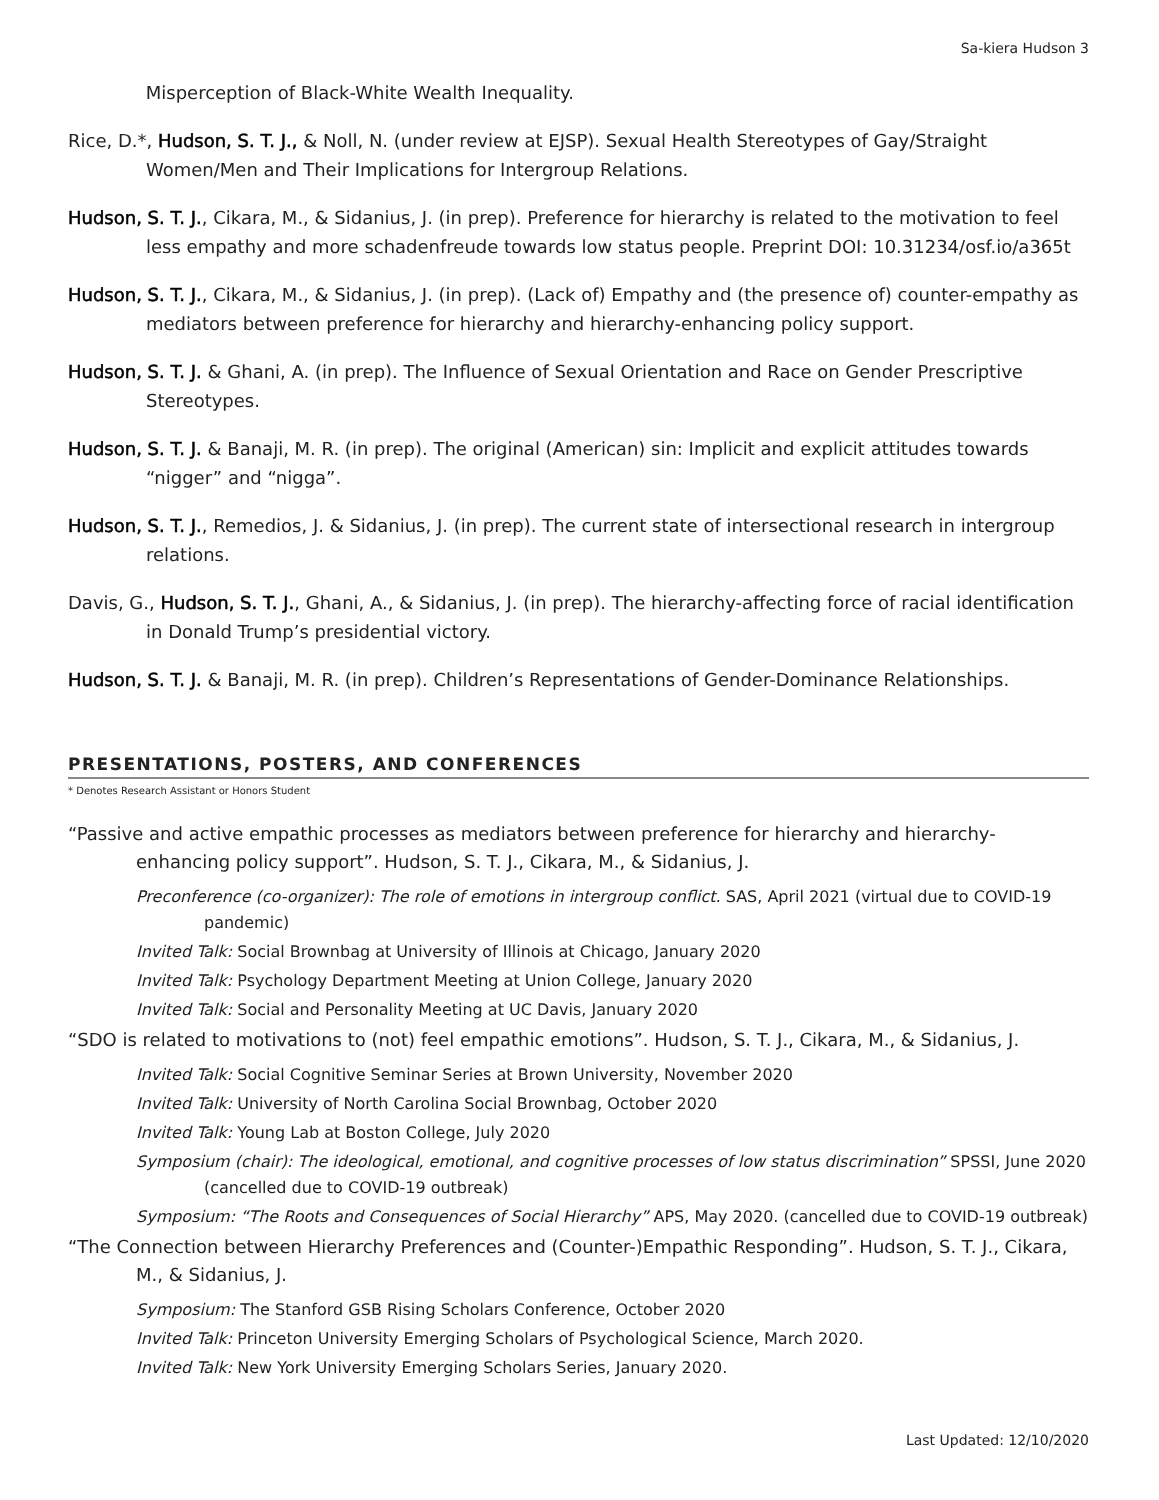Sa-kiera Hudson 3
    Misperception of Black-White Wealth Inequality.
Rice, D.*, Hudson, S. T. J., & Noll, N. (under review at EJSP). Sexual Health Stereotypes of Gay/Straight Women/Men and Their Implications for Intergroup Relations.
Hudson, S. T. J., Cikara, M., & Sidanius, J. (in prep). Preference for hierarchy is related to the motivation to feel less empathy and more schadenfreude towards low status people. Preprint DOI: 10.31234/osf.io/a365t
Hudson, S. T. J., Cikara, M., & Sidanius, J. (in prep). (Lack of) Empathy and (the presence of) counter-empathy as mediators between preference for hierarchy and hierarchy-enhancing policy support.
Hudson, S. T. J. & Ghani, A. (in prep). The Influence of Sexual Orientation and Race on Gender Prescriptive Stereotypes.
Hudson, S. T. J. & Banaji, M. R. (in prep). The original (American) sin: Implicit and explicit attitudes towards “nigger” and “nigga”.
Hudson, S. T. J., Remedios, J. & Sidanius, J. (in prep). The current state of intersectional research in intergroup relations.
Davis, G., Hudson, S. T. J., Ghani, A., & Sidanius, J. (in prep). The hierarchy-affecting force of racial identification in Donald Trump’s presidential victory.
Hudson, S. T. J. & Banaji, M. R. (in prep). Children’s Representations of Gender-Dominance Relationships.
PRESENTATIONS, POSTERS, AND CONFERENCES
* Denotes Research Assistant or Honors Student
“Passive and active empathic processes as mediators between preference for hierarchy and hierarchy-enhancing policy support”. Hudson, S. T. J., Cikara, M., & Sidanius, J.
Preconference (co-organizer): The role of emotions in intergroup conflict. SAS, April 2021 (virtual due to COVID-19 pandemic)
Invited Talk: Social Brownbag at University of Illinois at Chicago, January 2020
Invited Talk: Psychology Department Meeting at Union College, January 2020
Invited Talk: Social and Personality Meeting at UC Davis, January 2020
“SDO is related to motivations to (not) feel empathic emotions”. Hudson, S. T. J., Cikara, M., & Sidanius, J.
Invited Talk: Social Cognitive Seminar Series at Brown University, November 2020
Invited Talk: University of North Carolina Social Brownbag, October 2020
Invited Talk: Young Lab at Boston College, July 2020
Symposium (chair): The ideological, emotional, and cognitive processes of low status discrimination” SPSSI, June 2020 (cancelled due to COVID-19 outbreak)
Symposium: “The Roots and Consequences of Social Hierarchy” APS, May 2020. (cancelled due to COVID-19 outbreak)
“The Connection between Hierarchy Preferences and (Counter-)Empathic Responding”. Hudson, S. T. J., Cikara, M., & Sidanius, J.
Symposium: The Stanford GSB Rising Scholars Conference, October 2020
Invited Talk: Princeton University Emerging Scholars of Psychological Science, March 2020.
Invited Talk: New York University Emerging Scholars Series, January 2020.
Last Updated: 12/10/2020